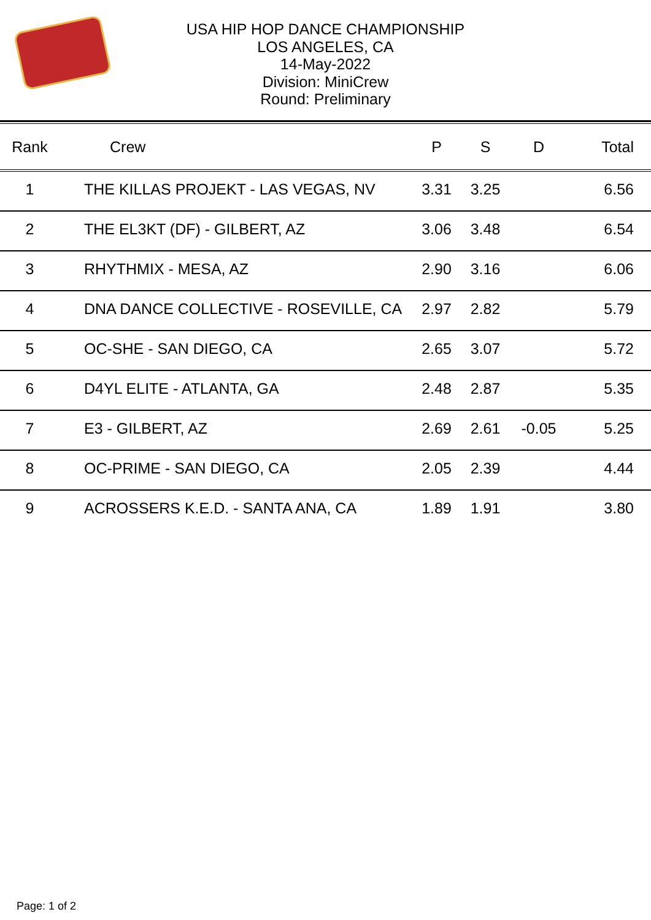USA HIP HOP DANCE CHAMPIONSHIP
LOS ANGELES, CA
14-May-2022
Division: MiniCrew
Round: Preliminary
| Rank | Crew | P | S | D | Total |
| --- | --- | --- | --- | --- | --- |
| 1 | THE KILLAS PROJEKT - LAS VEGAS, NV | 3.31 | 3.25 | | 6.56 |
| 2 | THE EL3KT (DF) - GILBERT, AZ | 3.06 | 3.48 | | 6.54 |
| 3 | RHYTHMIX - MESA, AZ | 2.90 | 3.16 | | 6.06 |
| 4 | DNA DANCE COLLECTIVE - ROSEVILLE, CA | 2.97 | 2.82 | | 5.79 |
| 5 | OC-SHE - SAN DIEGO, CA | 2.65 | 3.07 | | 5.72 |
| 6 | D4YL ELITE - ATLANTA, GA | 2.48 | 2.87 | | 5.35 |
| 7 | E3 - GILBERT, AZ | 2.69 | 2.61 | -0.05 | 5.25 |
| 8 | OC-PRIME - SAN DIEGO, CA | 2.05 | 2.39 | | 4.44 |
| 9 | ACROSSERS K.E.D. - SANTA ANA, CA | 1.89 | 1.91 | | 3.80 |
Page: 1 of 2